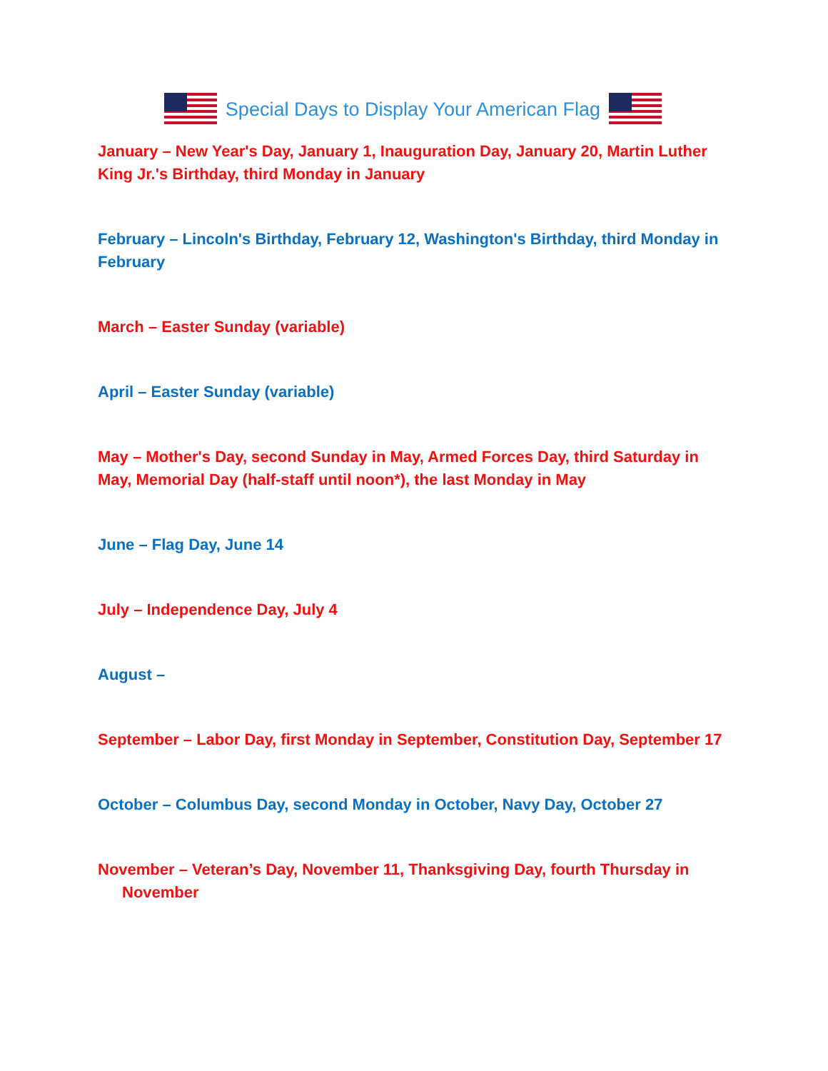Special Days to Display Your American Flag
January – New Year's Day, January 1, Inauguration Day, January 20, Martin Luther King Jr.'s Birthday, third Monday in January
February – Lincoln's Birthday, February 12, Washington's Birthday, third Monday in February
March – Easter Sunday (variable)
April – Easter Sunday (variable)
May – Mother's Day, second Sunday in May, Armed Forces Day, third Saturday in May, Memorial Day (half-staff until noon*), the last Monday in May
June – Flag Day, June 14
July – Independence Day, July 4
August –
September – Labor Day, first Monday in September, Constitution Day, September 17
October – Columbus Day, second Monday in October, Navy Day, October 27
November – Veteran’s Day, November 11, Thanksgiving Day, fourth Thursday in November